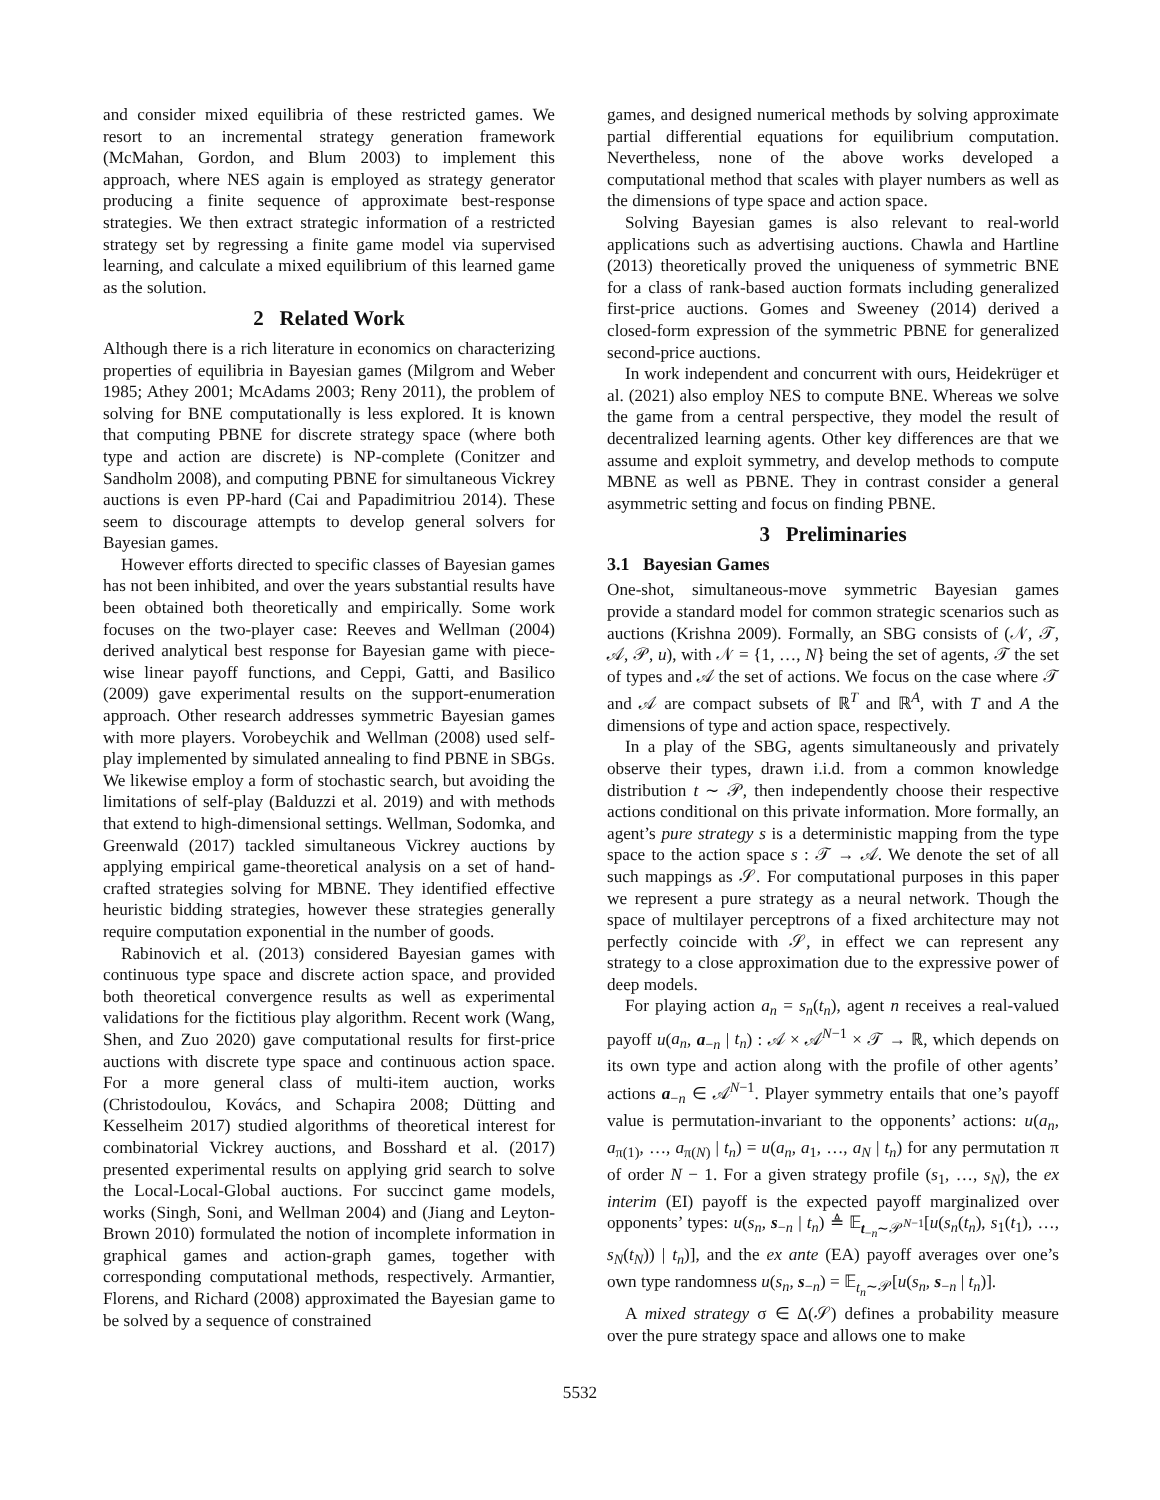and consider mixed equilibria of these restricted games. We resort to an incremental strategy generation framework (McMahan, Gordon, and Blum 2003) to implement this approach, where NES again is employed as strategy generator producing a finite sequence of approximate best-response strategies. We then extract strategic information of a restricted strategy set by regressing a finite game model via supervised learning, and calculate a mixed equilibrium of this learned game as the solution.
2 Related Work
Although there is a rich literature in economics on characterizing properties of equilibria in Bayesian games (Milgrom and Weber 1985; Athey 2001; McAdams 2003; Reny 2011), the problem of solving for BNE computationally is less explored. It is known that computing PBNE for discrete strategy space (where both type and action are discrete) is NP-complete (Conitzer and Sandholm 2008), and computing PBNE for simultaneous Vickrey auctions is even PP-hard (Cai and Papadimitriou 2014). These seem to discourage attempts to develop general solvers for Bayesian games.
However efforts directed to specific classes of Bayesian games has not been inhibited, and over the years substantial results have been obtained both theoretically and empirically. Some work focuses on the two-player case: Reeves and Wellman (2004) derived analytical best response for Bayesian game with piece-wise linear payoff functions, and Ceppi, Gatti, and Basilico (2009) gave experimental results on the support-enumeration approach. Other research addresses symmetric Bayesian games with more players. Vorobeychik and Wellman (2008) used self-play implemented by simulated annealing to find PBNE in SBGs. We likewise employ a form of stochastic search, but avoiding the limitations of self-play (Balduzzi et al. 2019) and with methods that extend to high-dimensional settings. Wellman, Sodomka, and Greenwald (2017) tackled simultaneous Vickrey auctions by applying empirical game-theoretical analysis on a set of hand-crafted strategies solving for MBNE. They identified effective heuristic bidding strategies, however these strategies generally require computation exponential in the number of goods.
Rabinovich et al. (2013) considered Bayesian games with continuous type space and discrete action space, and provided both theoretical convergence results as well as experimental validations for the fictitious play algorithm. Recent work (Wang, Shen, and Zuo 2020) gave computational results for first-price auctions with discrete type space and continuous action space. For a more general class of multi-item auction, works (Christodoulou, Kovács, and Schapira 2008; Dütting and Kesselheim 2017) studied algorithms of theoretical interest for combinatorial Vickrey auctions, and Bosshard et al. (2017) presented experimental results on applying grid search to solve the Local-Local-Global auctions. For succinct game models, works (Singh, Soni, and Wellman 2004) and (Jiang and Leyton-Brown 2010) formulated the notion of incomplete information in graphical games and action-graph games, together with corresponding computational methods, respectively. Armantier, Florens, and Richard (2008) approximated the Bayesian game to be solved by a sequence of constrained
games, and designed numerical methods by solving approximate partial differential equations for equilibrium computation. Nevertheless, none of the above works developed a computational method that scales with player numbers as well as the dimensions of type space and action space.
Solving Bayesian games is also relevant to real-world applications such as advertising auctions. Chawla and Hartline (2013) theoretically proved the uniqueness of symmetric BNE for a class of rank-based auction formats including generalized first-price auctions. Gomes and Sweeney (2014) derived a closed-form expression of the symmetric PBNE for generalized second-price auctions.
In work independent and concurrent with ours, Heidekrüger et al. (2021) also employ NES to compute BNE. Whereas we solve the game from a central perspective, they model the result of decentralized learning agents. Other key differences are that we assume and exploit symmetry, and develop methods to compute MBNE as well as PBNE. They in contrast consider a general asymmetric setting and focus on finding PBNE.
3 Preliminaries
3.1 Bayesian Games
One-shot, simultaneous-move symmetric Bayesian games provide a standard model for common strategic scenarios such as auctions (Krishna 2009). Formally, an SBG consists of (𝒩, 𝒯, 𝒜, 𝒫, u), with 𝒩 = {1, …, N} being the set of agents, 𝒯 the set of types and 𝒜 the set of actions. We focus on the case where 𝒯 and 𝒜 are compact subsets of ℝ<sup>T</sup> and ℝ<sup>A</sup>, with T and A the dimensions of type and action space, respectively.
In a play of the SBG, agents simultaneously and privately observe their types, drawn i.i.d. from a common knowledge distribution t ∼ 𝒫, then independently choose their respective actions conditional on this private information. More formally, an agent’s pure strategy s is a deterministic mapping from the type space to the action space s : 𝒯 → 𝒜. We denote the set of all such mappings as 𝒮. For computational purposes in this paper we represent a pure strategy as a neural network. Though the space of multilayer perceptrons of a fixed architecture may not perfectly coincide with 𝒮, in effect we can represent any strategy to a close approximation due to the expressive power of deep models.
For playing action a<sub>n</sub> = s<sub>n</sub>(t<sub>n</sub>), agent n receives a real-valued payoff u(a<sub>n</sub>, a<sub>−n</sub> | t<sub>n</sub>) : 𝒜 × 𝒜<sup>N−1</sup> × 𝒯 → ℝ, which depends on its own type and action along with the profile of other agents’ actions a<sub>−n</sub> ∈ 𝒜<sup>N−1</sup>. Player symmetry entails that one’s payoff value is permutation-invariant to the opponents’ actions: u(a<sub>n</sub>, a<sub>π(1)</sub>, …, a<sub>π(N)</sub> | t<sub>n</sub>) = u(a<sub>n</sub>, a<sub>1</sub>, …, a<sub>N</sub> | t<sub>n</sub>) for any permutation π of order N − 1. For a given strategy profile (s<sub>1</sub>, …, s<sub>N</sub>), the ex interim (EI) payoff is the expected payoff marginalized over opponents’ types: u(s<sub>n</sub>, s<sub>−n</sub> | t<sub>n</sub>) ≜ 𝔼<sub>t<sub>−n</sub>∼𝒫<sup>N−1</sup></sub>[u(s<sub>n</sub>(t<sub>n</sub>), s<sub>1</sub>(t<sub>1</sub>), …, s<sub>N</sub>(t<sub>N</sub>)) | t<sub>n</sub>)], and the ex ante (EA) payoff averages over one’s own type randomness u(s<sub>n</sub>, s<sub>−n</sub>) = 𝔼<sub>t<sub>n</sub>∼𝒫</sub>[u(s<sub>n</sub>, s<sub>−n</sub> | t<sub>n</sub>)].
A mixed strategy σ ∈ Δ(𝒮) defines a probability measure over the pure strategy space and allows one to make
5532